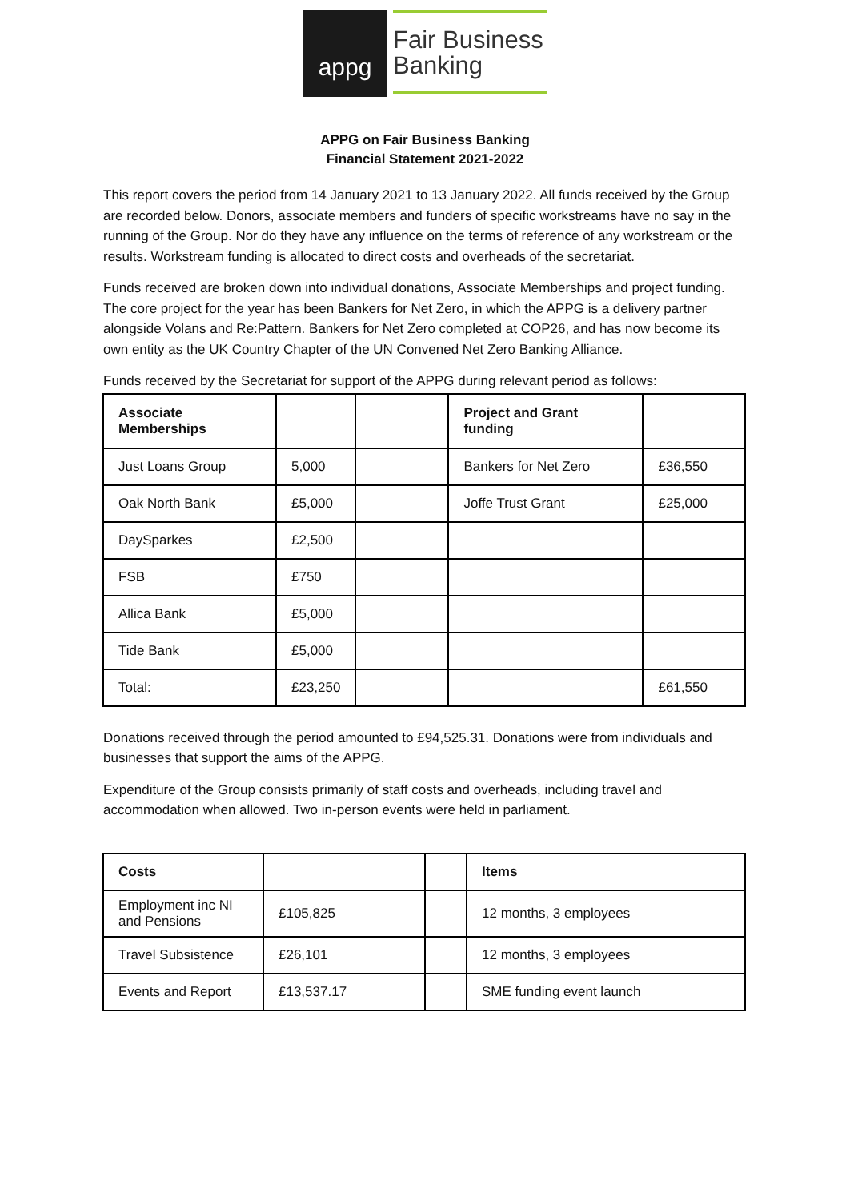appg
Fair Business
Banking
APPG on Fair Business Banking
Financial Statement 2021-2022
This report covers the period from 14 January 2021 to 13 January 2022. All funds received by the Group are recorded below. Donors, associate members and funders of specific workstreams have no say in the running of the Group. Nor do they have any influence on the terms of reference of any workstream or the results. Workstream funding is allocated to direct costs and overheads of the secretariat.
Funds received are broken down into individual donations, Associate Memberships and project funding. The core project for the year has been Bankers for Net Zero, in which the APPG is a delivery partner alongside Volans and Re:Pattern. Bankers for Net Zero completed at COP26, and has now become its own entity as the UK Country Chapter of the UN Convened Net Zero Banking Alliance.
Funds received by the Secretariat for support of the APPG during relevant period as follows:
| Associate Memberships | | | Project and Grant funding | |
| Just Loans Group | 5,000 | | Bankers for Net Zero | £36,550 |
| Oak North Bank | £5,000 | | Joffe Trust Grant | £25,000 |
| DaySparkes | £2,500 | | | |
| FSB | £750 | | | |
| Allica Bank | £5,000 | | | |
| Tide Bank | £5,000 | | | |
| Total: | £23,250 | | | £61,550 |
Donations received through the period amounted to £94,525.31. Donations were from individuals and businesses that support the aims of the APPG.
Expenditure of the Group consists primarily of staff costs and overheads, including travel and accommodation when allowed. Two in-person events were held in parliament.
| Costs | | | Items |
| Employment inc NI and Pensions | £105,825 | | 12 months, 3 employees |
| Travel Subsistence | £26,101 | | 12 months, 3 employees |
| Events and Report | £13,537.17 | | SME funding event launch |